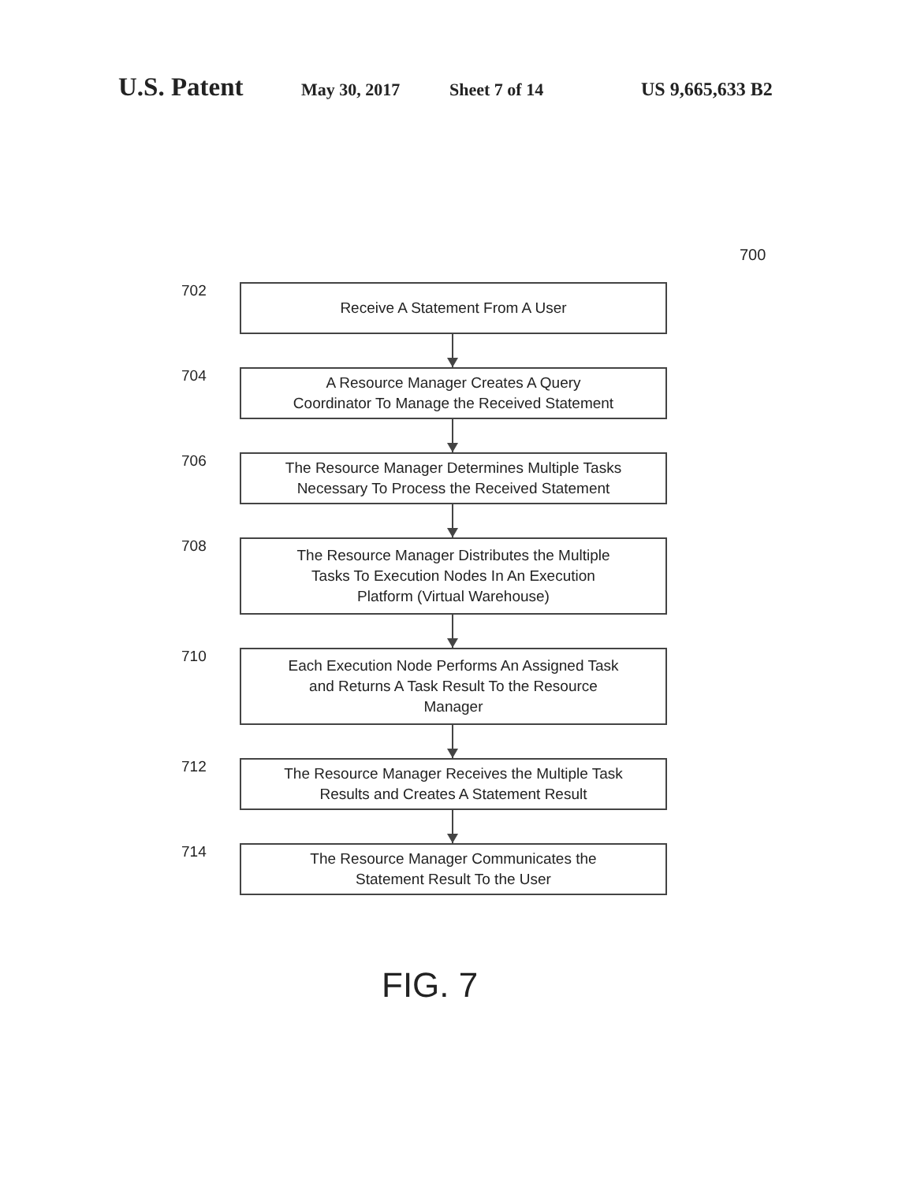U.S. Patent May 30, 2017 Sheet 7 of 14 US 9,665,633 B2
700
702
Receive A Statement From A User
704
A Resource Manager Creates A Query
Coordinator To Manage the Received Statement
706
The Resource Manager Determines Multiple Tasks
Necessary To Process the Received Statement
708
The Resource Manager Distributes the Multiple
Tasks To Execution Nodes In An Execution
Platform (Virtual Warehouse)
710
Each Execution Node Performs An Assigned Task
and Returns A Task Result To the Resource
Manager
712
The Resource Manager Receives the Multiple Task
Results and Creates A Statement Result
714
The Resource Manager Communicates the
Statement Result To the User
FIG. 7